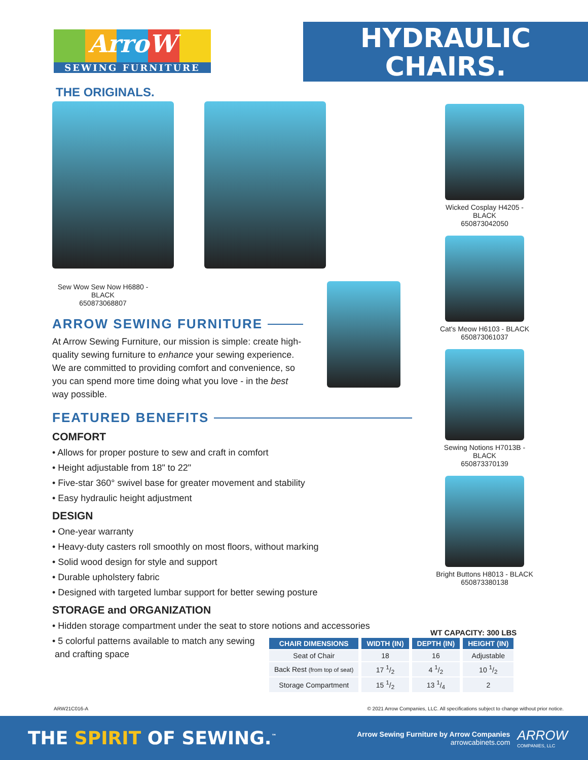ArroW
SEWING FURNITURE
THE ORIGINALS.
HYDRAULIC
CHAIRS.
Sew Wow Sew Now H6880 - BLACK
650873068807
ARROW SEWING FURNITURE
At Arrow Sewing Furniture, our mission is simple: create high-quality sewing furniture to enhance your sewing experience. We are committed to providing comfort and convenience, so you can spend more time doing what you love - in the best way possible.
FEATURED BENEFITS
COMFORT
• Allows for proper posture to sew and craft in comfort
• Height adjustable from 18" to 22"
• Five-star 360° swivel base for greater movement and stability
• Easy hydraulic height adjustment
DESIGN
• One-year warranty
• Heavy-duty casters roll smoothly on most floors, without marking
• Solid wood design for style and support
• Durable upholstery fabric
• Designed with targeted lumbar support for better sewing posture
STORAGE and ORGANIZATION
• Hidden storage compartment under the seat to store notions and accessories
• 5 colorful patterns available to match any sewing
and crafting space
Wicked Cosplay H4205 - BLACK
650873042050
Cat's Meow H6103 - BLACK
650873061037
Sewing Notions H7013B - BLACK
650873370139
Bright Buttons H8013 - BLACK
650873380138
WT CAPACITY: 300 LBS
| CHAIR DIMENSIONS | WIDTH (IN) | DEPTH (IN) | HEIGHT (IN) |
| --- | --- | --- | --- |
| Seat of Chair | 18 | 16 | Adjustable |
| Back Rest (from top of seat) | 17 1/2 | 4 1/2 | 10 1/2 |
| Storage Compartment | 15 1/2 | 13 1/4 | 2 |
ARW21C016-A © 2021 Arrow Companies, LLC. All specifications subject to change without prior notice.
THE SPIRIT OF SEWING.<sup>™</sup>
Arrow Sewing Furniture by Arrow Companies
arrowcabinets.com
ARROW
COMPANIES, LLC